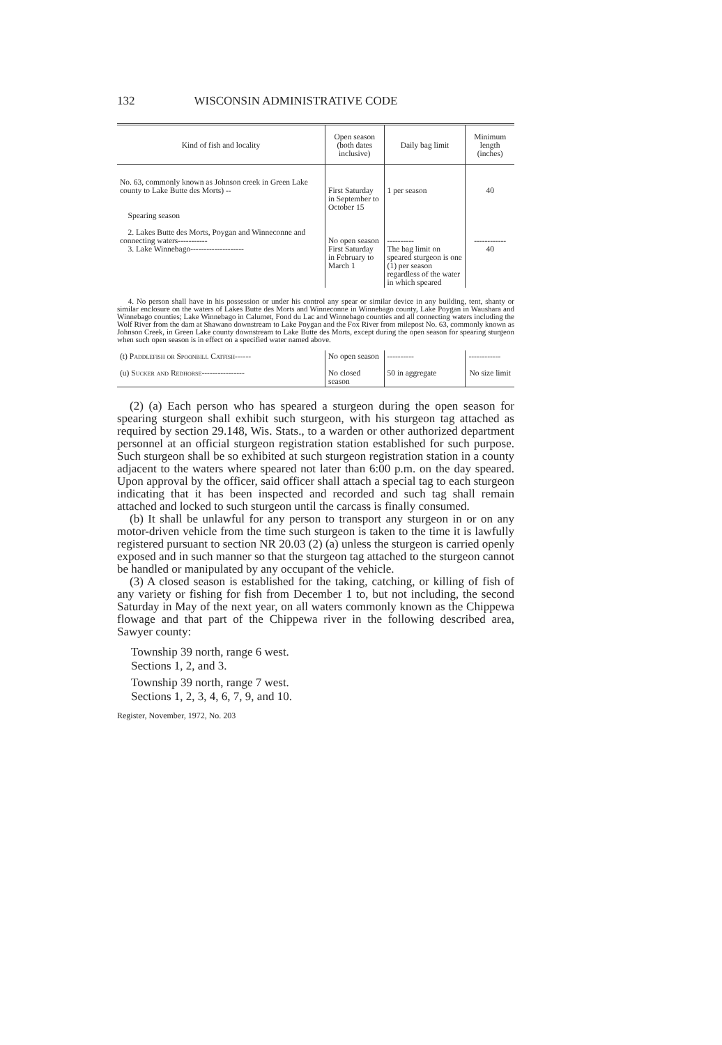132 WISCONSIN ADMINISTRATIVE CODE
| Kind of fish and locality | Open season (both dates inclusive) | Daily bag limit | Minimum length (inches) |
| --- | --- | --- | --- |
| No. 63, commonly known as Johnson creek in Green Lake county to Lake Butte des Morts) -- Spearing season | First Saturday in September to October 15 | 1 per season | 40 |
| 2. Lakes Butte des Morts, Poygan and Winneconne and connecting waters----------- 3. Lake Winnebago-------------------- | No open season First Saturday in February to March 1 | ---------- The bag limit on speared sturgeon is one (1) per season regardless of the water in which speared | ------------ 40 |
| 4. No person shall have in his possession or under his control any spear or similar device in any building, tent, shanty or similar enclosure on the waters of Lakes Butte des Morts and Winneconne in Winnebago county, Lake Poygan in Waushara and Winnebago counties; Lake Winnebago in Calumet, Fond du Lac and Winnebago counties and all connecting waters including the Wolf River from the dam at Shawano downstream to Lake Poygan and the Fox River from milepost No. 63, commonly known as Johnson Creek, in Green Lake county downstream to Lake Butte des Morts, except during the open season for spearing sturgeon when such open season is in effect on a specified water named above. | | | |
| (t) Paddlefish or Spoonbill Catfish ------ | No open season | ---------- | ------------ |
| (u) Sucker and Redhorse ---------------- | No closed season | 50 in aggregate | No size limit |
(2) (a) Each person who has speared a sturgeon during the open season for spearing sturgeon shall exhibit such sturgeon, with his sturgeon tag attached as required by section 29.148, Wis. Stats., to a warden or other authorized department personnel at an official sturgeon registration station established for such purpose. Such sturgeon shall be so exhibited at such sturgeon registration station in a county adjacent to the waters where speared not later than 6:00 p.m. on the day speared. Upon approval by the officer, said officer shall attach a special tag to each sturgeon indicating that it has been inspected and recorded and such tag shall remain attached and locked to such sturgeon until the carcass is finally consumed.
(b) It shall be unlawful for any person to transport any sturgeon in or on any motor-driven vehicle from the time such sturgeon is taken to the time it is lawfully registered pursuant to section NR 20.03 (2) (a) unless the sturgeon is carried openly exposed and in such manner so that the sturgeon tag attached to the sturgeon cannot be handled or manipulated by any occupant of the vehicle.
(3) A closed season is established for the taking, catching, or killing of fish of any variety or fishing for fish from December 1 to, but not including, the second Saturday in May of the next year, on all waters commonly known as the Chippewa flowage and that part of the Chippewa river in the following described area, Sawyer county:
Township 39 north, range 6 west.
Sections 1, 2, and 3.
Township 39 north, range 7 west.
Sections 1, 2, 3, 4, 6, 7, 9, and 10.
Register, November, 1972, No. 203